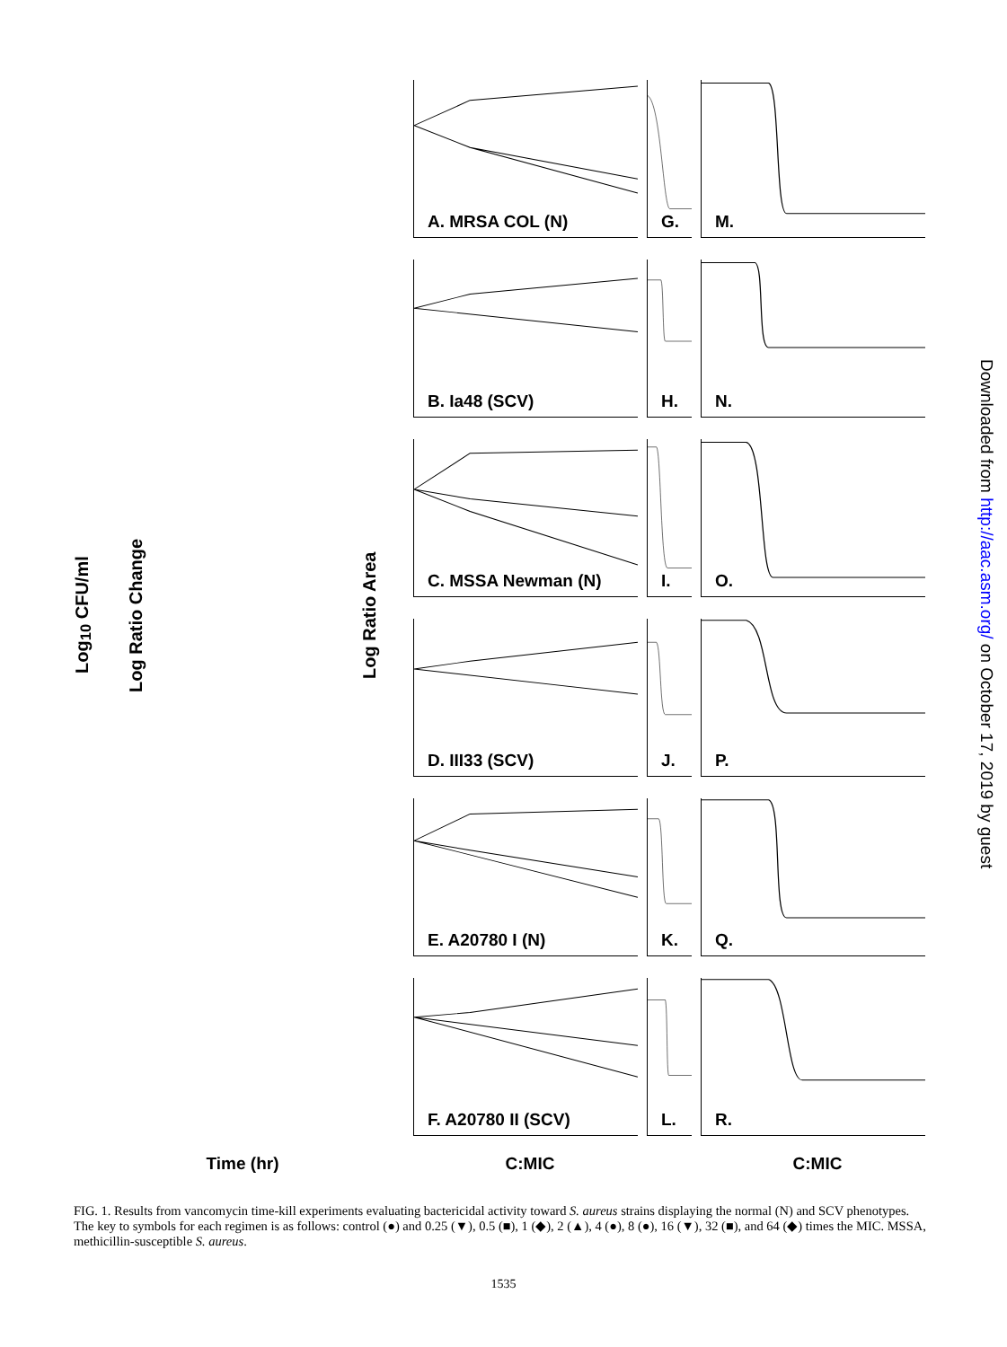Log<sub>10</sub> CFU/ml
A. MRSA COL (N)
Log Ratio Change
G.
Log Ratio Area
M.
B. Ia48 (SCV)
H.
N.
C. MSSA Newman (N)
I.
O.
D. III33 (SCV)
J.
P.
E. A20780 I (N)
K.
Q.
F. A20780 II (SCV)
L.
R.
Time (hr)
C:MIC
C:MIC
FIG. 1. Results from vancomycin time-kill experiments evaluating bactericidal activity toward S. aureus strains displaying the normal (N) and SCV phenotypes. The key to symbols for each regimen is as follows: control (●) and 0.25 (▼), 0.5 (■), 1 (◆), 2 (▲), 4 (●), 8 (●), 16 (▼), 32 (■), and 64 (◆) times the MIC. MSSA, methicillin-susceptible S. aureus.
1535
Downloaded from http://aac.asm.org/ on October 17, 2019 by guest